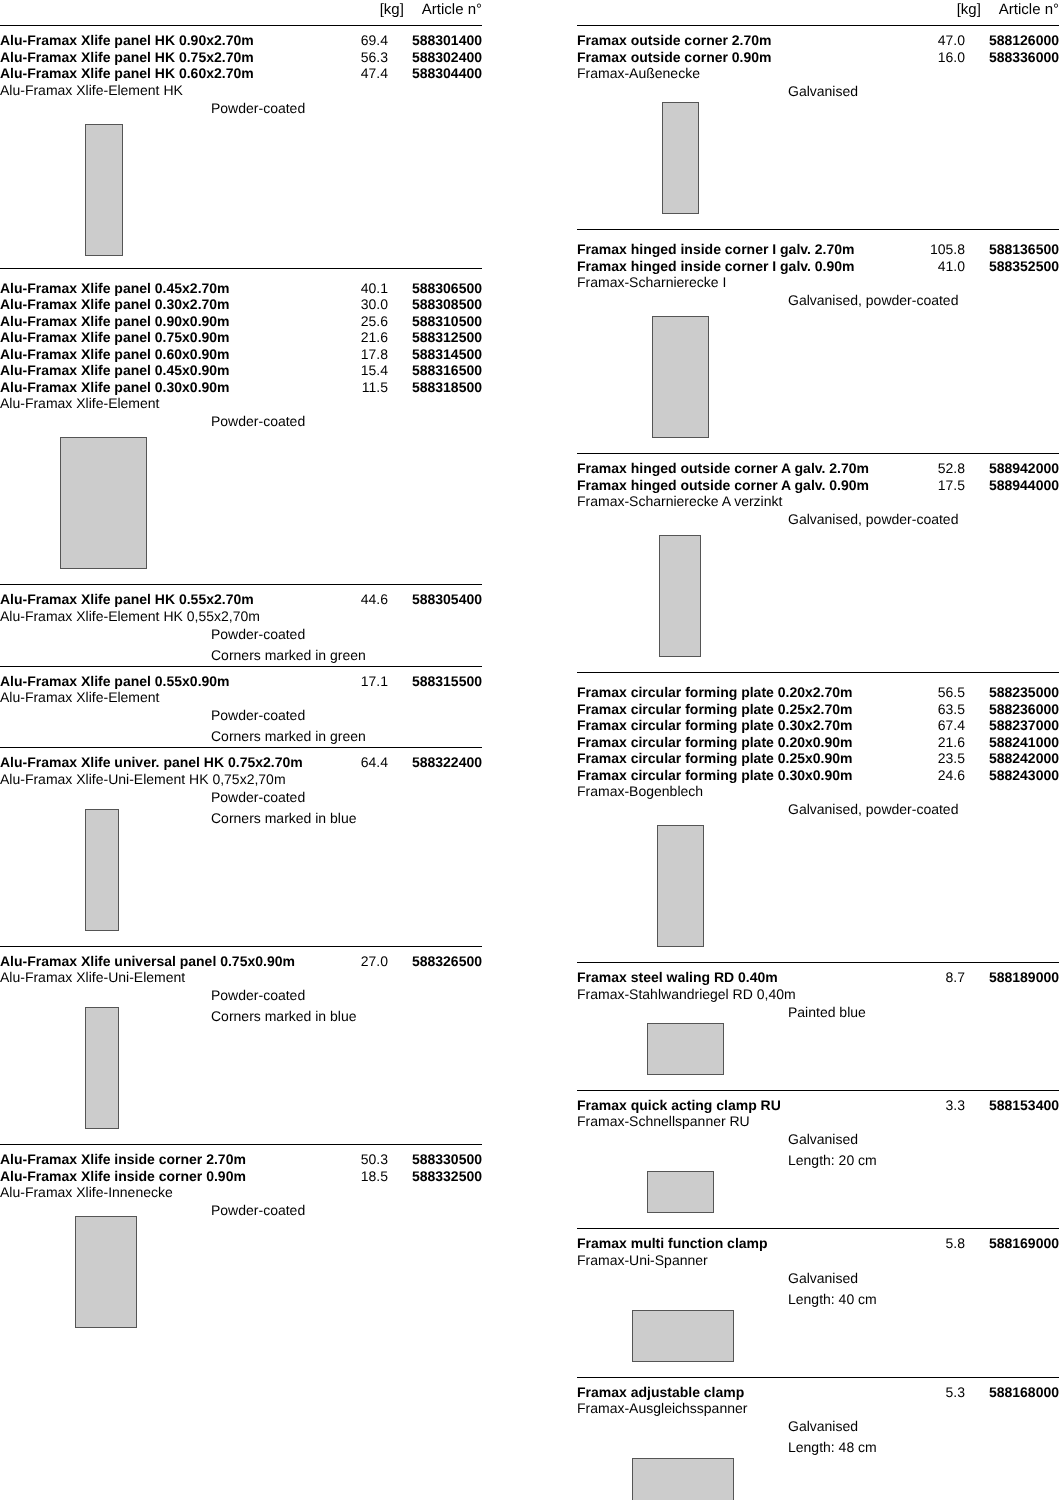[kg] Article n°
| Alu-Framax Xlife panel HK 0.90x2.70m | 69.4 | 588301400 |
| Alu-Framax Xlife panel HK 0.75x2.70m | 56.3 | 588302400 |
| Alu-Framax Xlife panel HK 0.60x2.70m | 47.4 | 588304400 |
Alu-Framax Xlife-Element HK
Powder-coated
| Alu-Framax Xlife panel 0.45x2.70m | 40.1 | 588306500 |
| Alu-Framax Xlife panel 0.30x2.70m | 30.0 | 588308500 |
| Alu-Framax Xlife panel 0.90x0.90m | 25.6 | 588310500 |
| Alu-Framax Xlife panel 0.75x0.90m | 21.6 | 588312500 |
| Alu-Framax Xlife panel 0.60x0.90m | 17.8 | 588314500 |
| Alu-Framax Xlife panel 0.45x0.90m | 15.4 | 588316500 |
| Alu-Framax Xlife panel 0.30x0.90m | 11.5 | 588318500 |
Alu-Framax Xlife-Element
Powder-coated
| Alu-Framax Xlife panel HK 0.55x2.70m | 44.6 | 588305400 |
Alu-Framax Xlife-Element HK 0,55x2,70m
Powder-coated
Corners marked in green
| Alu-Framax Xlife panel 0.55x0.90m | 17.1 | 588315500 |
Alu-Framax Xlife-Element
Powder-coated
Corners marked in green
| Alu-Framax Xlife univer. panel HK 0.75x2.70m | 64.4 | 588322400 |
Alu-Framax Xlife-Uni-Element HK 0,75x2,70m
Powder-coated
Corners marked in blue
| Alu-Framax Xlife universal panel 0.75x0.90m | 27.0 | 588326500 |
Alu-Framax Xlife-Uni-Element
Powder-coated
Corners marked in blue
| Alu-Framax Xlife inside corner 2.70m | 50.3 | 588330500 |
| Alu-Framax Xlife inside corner 0.90m | 18.5 | 588332500 |
Alu-Framax Xlife-Innenecke
Powder-coated
[kg] Article n°
| Framax outside corner 2.70m | 47.0 | 588126000 |
| Framax outside corner 0.90m | 16.0 | 588336000 |
Framax-Außenecke
Galvanised
| Framax hinged inside corner I galv. 2.70m | 105.8 | 588136500 |
| Framax hinged inside corner I galv. 0.90m | 41.0 | 588352500 |
Framax-Scharnierecke I
Galvanised, powder-coated
| Framax hinged outside corner A galv. 2.70m | 52.8 | 588942000 |
| Framax hinged outside corner A galv. 0.90m | 17.5 | 588944000 |
Framax-Scharnierecke A verzinkt
Galvanised, powder-coated
| Framax circular forming plate 0.20x2.70m | 56.5 | 588235000 |
| Framax circular forming plate 0.25x2.70m | 63.5 | 588236000 |
| Framax circular forming plate 0.30x2.70m | 67.4 | 588237000 |
| Framax circular forming plate 0.20x0.90m | 21.6 | 588241000 |
| Framax circular forming plate 0.25x0.90m | 23.5 | 588242000 |
| Framax circular forming plate 0.30x0.90m | 24.6 | 588243000 |
Framax-Bogenblech
Galvanised, powder-coated
| Framax steel waling RD 0.40m | 8.7 | 588189000 |
Framax-Stahlwandriegel RD 0,40m
Painted blue
| Framax quick acting clamp RU | 3.3 | 588153400 |
Framax-Schnellspanner RU
Galvanised
Length: 20 cm
| Framax multi function clamp | 5.8 | 588169000 |
Framax-Uni-Spanner
Galvanised
Length: 40 cm
| Framax adjustable clamp | 5.3 | 588168000 |
Framax-Ausgleichsspanner
Galvanised
Length: 48 cm